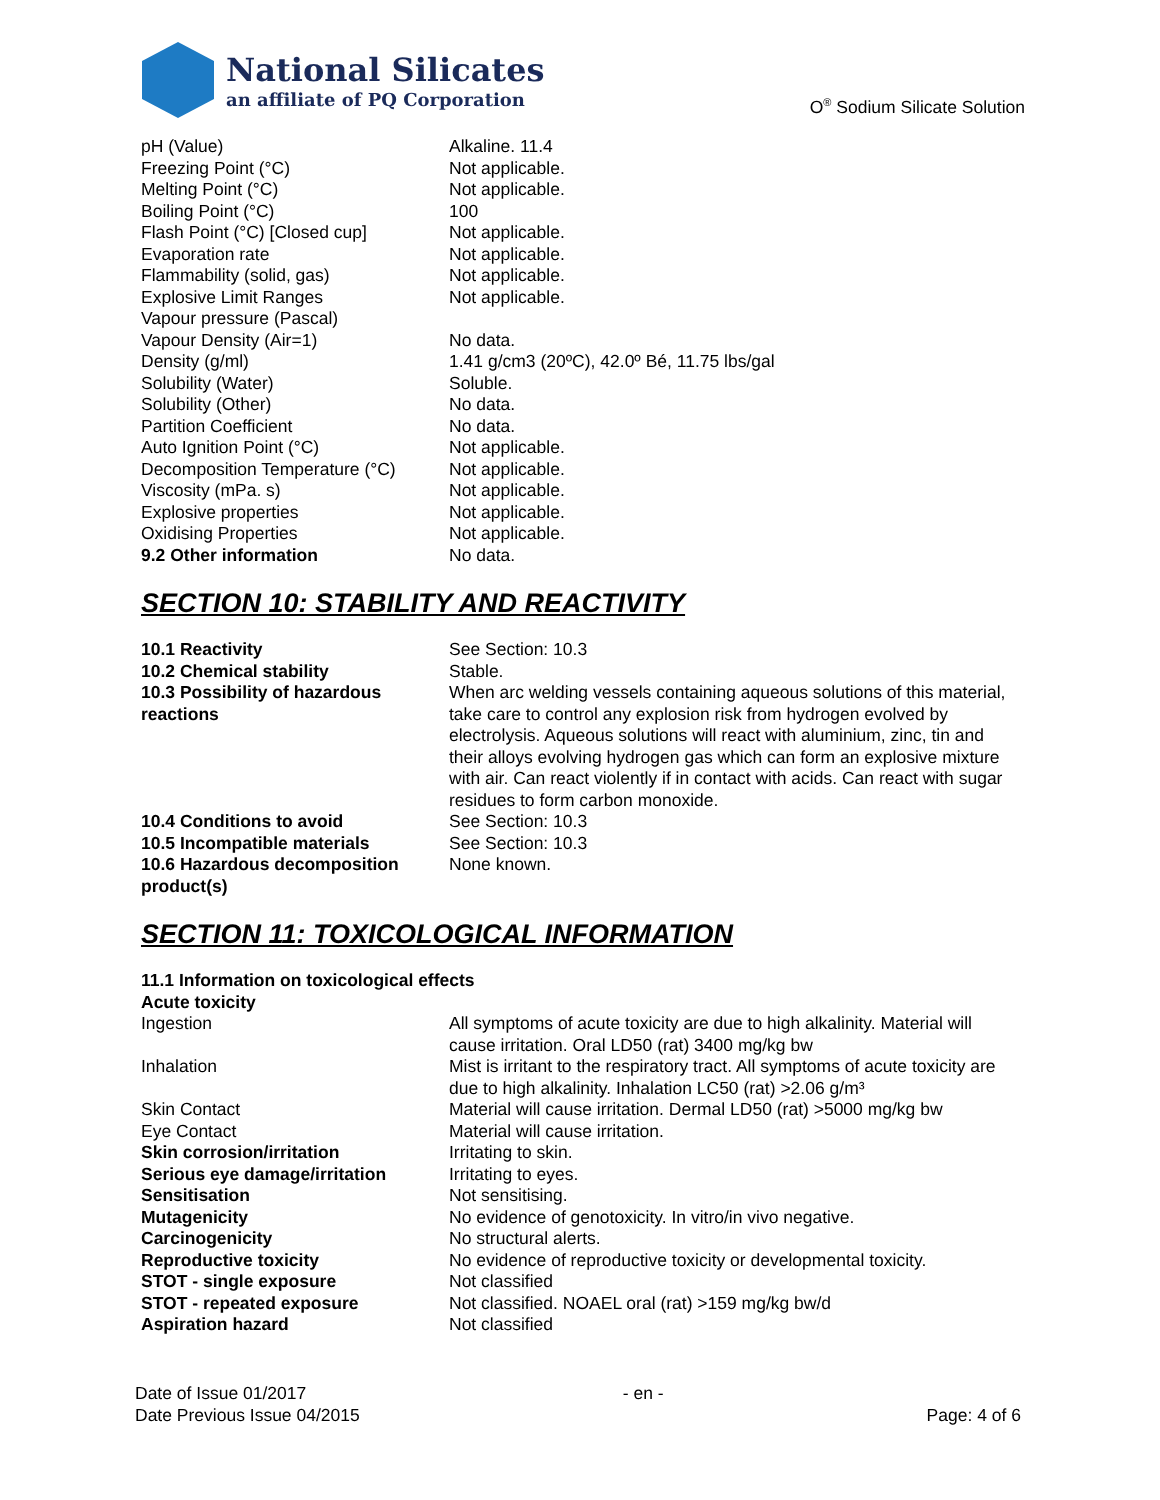National Silicates
an affiliate of PQ Corporation
O<sup>®</sup> Sodium Silicate Solution
| pH (Value) | Alkaline. 11.4 |
| Freezing Point (°C) | Not applicable. |
| Melting Point (°C) | Not applicable. |
| Boiling Point (°C) | 100 |
| Flash Point (°C) [Closed cup] | Not applicable. |
| Evaporation rate | Not applicable. |
| Flammability (solid, gas) | Not applicable. |
| Explosive Limit Ranges | Not applicable. |
| Vapour pressure (Pascal) | |
| Vapour Density (Air=1) | No data. |
| Density (g/ml) | 1.41 g/cm3 (20ºC), 42.0º Bé, 11.75 lbs/gal |
| Solubility (Water) | Soluble. |
| Solubility (Other) | No data. |
| Partition Coefficient | No data. |
| Auto Ignition Point (°C) | Not applicable. |
| Decomposition Temperature (°C) | Not applicable. |
| Viscosity (mPa. s) | Not applicable. |
| Explosive properties | Not applicable. |
| Oxidising Properties | Not applicable. |
| 9.2 Other information | No data. |
SECTION 10: STABILITY AND REACTIVITY
| 10.1 Reactivity | See Section: 10.3 |
| 10.2 Chemical stability | Stable. |
| 10.3 Possibility of hazardous reactions | When arc welding vessels containing aqueous solutions of this material, take care to control any explosion risk from hydrogen evolved by electrolysis. Aqueous solutions will react with aluminium, zinc, tin and their alloys evolving hydrogen gas which can form an explosive mixture with air. Can react violently if in contact with acids. Can react with sugar residues to form carbon monoxide. |
| 10.4 Conditions to avoid | See Section: 10.3 |
| 10.5 Incompatible materials | See Section: 10.3 |
| 10.6 Hazardous decomposition product(s) | None known. |
SECTION 11: TOXICOLOGICAL INFORMATION
| 11.1 Information on toxicological effects | |
| Acute toxicity | |
| Ingestion | All symptoms of acute toxicity are due to high alkalinity. Material will cause irritation. Oral LD50 (rat) 3400 mg/kg bw |
| Inhalation | Mist is irritant to the respiratory tract. All symptoms of acute toxicity are due to high alkalinity. Inhalation LC50 (rat) >2.06 g/m³ |
| Skin Contact | Material will cause irritation. Dermal LD50 (rat) >5000 mg/kg bw |
| Eye Contact | Material will cause irritation. |
| Skin corrosion/irritation | Irritating to skin. |
| Serious eye damage/irritation | Irritating to eyes. |
| Sensitisation | Not sensitising. |
| Mutagenicity | No evidence of genotoxicity. In vitro/in vivo negative. |
| Carcinogenicity | No structural alerts. |
| Reproductive toxicity | No evidence of reproductive toxicity or developmental toxicity. |
| STOT - single exposure | Not classified |
| STOT - repeated exposure | Not classified. NOAEL oral (rat) >159 mg/kg bw/d |
| Aspiration hazard | Not classified |
Date of Issue 01/2017
Date Previous Issue 04/2015
- en -
Page: 4 of 6